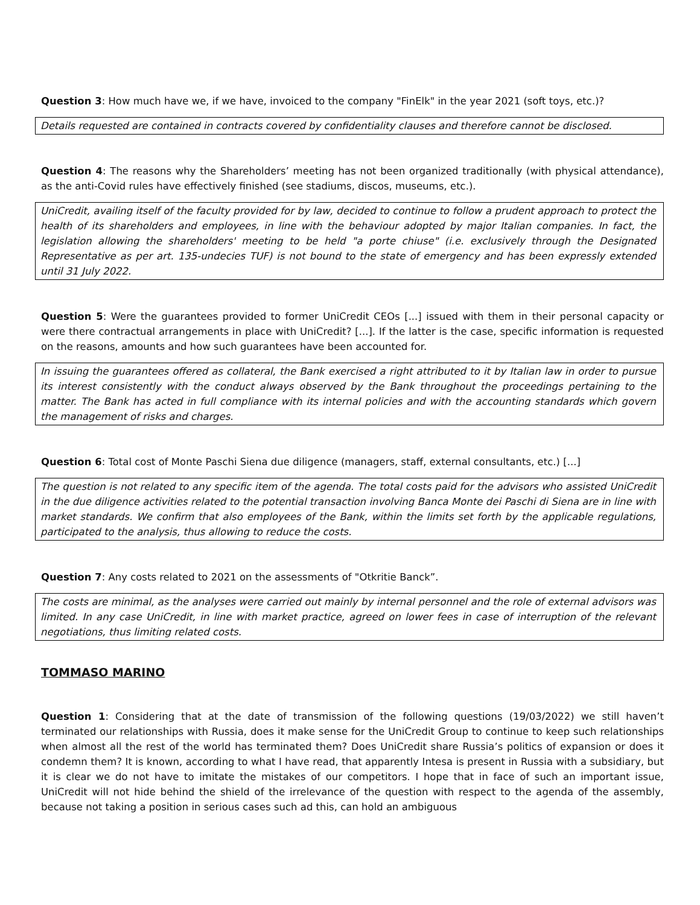Question 3: How much have we, if we have, invoiced to the company "FinElk" in the year 2021 (soft toys, etc.)?
Details requested are contained in contracts covered by confidentiality clauses and therefore cannot be disclosed.
Question 4: The reasons why the Shareholders’ meeting has not been organized traditionally (with physical attendance), as the anti-Covid rules have effectively finished (see stadiums, discos, museums, etc.).
UniCredit, availing itself of the faculty provided for by law, decided to continue to follow a prudent approach to protect the health of its shareholders and employees, in line with the behaviour adopted by major Italian companies. In fact, the legislation allowing the shareholders' meeting to be held "a porte chiuse" (i.e. exclusively through the Designated Representative as per art. 135-undecies TUF) is not bound to the state of emergency and has been expressly extended until 31 July 2022.
Question 5: Were the guarantees provided to former UniCredit CEOs [...] issued with them in their personal capacity or were there contractual arrangements in place with UniCredit? [...]. If the latter is the case, specific information is requested on the reasons, amounts and how such guarantees have been accounted for.
In issuing the guarantees offered as collateral, the Bank exercised a right attributed to it by Italian law in order to pursue its interest consistently with the conduct always observed by the Bank throughout the proceedings pertaining to the matter. The Bank has acted in full compliance with its internal policies and with the accounting standards which govern the management of risks and charges.
Question 6: Total cost of Monte Paschi Siena due diligence (managers, staff, external consultants, etc.) [...]
The question is not related to any specific item of the agenda. The total costs paid for the advisors who assisted UniCredit in the due diligence activities related to the potential transaction involving Banca Monte dei Paschi di Siena are in line with market standards. We confirm that also employees of the Bank, within the limits set forth by the applicable regulations, participated to the analysis, thus allowing to reduce the costs.
Question 7: Any costs related to 2021 on the assessments of "Otkritie Banck”.
The costs are minimal, as the analyses were carried out mainly by internal personnel and the role of external advisors was limited. In any case UniCredit, in line with market practice, agreed on lower fees in case of interruption of the relevant negotiations, thus limiting related costs.
TOMMASO MARINO
Question 1: Considering that at the date of transmission of the following questions (19/03/2022) we still haven’t terminated our relationships with Russia, does it make sense for the UniCredit Group to continue to keep such relationships when almost all the rest of the world has terminated them? Does UniCredit share Russia’s politics of expansion or does it condemn them? It is known, according to what I have read, that apparently Intesa is present in Russia with a subsidiary, but it is clear we do not have to imitate the mistakes of our competitors. I hope that in face of such an important issue, UniCredit will not hide behind the shield of the irrelevance of the question with respect to the agenda of the assembly, because not taking a position in serious cases such ad this, can hold an ambiguous